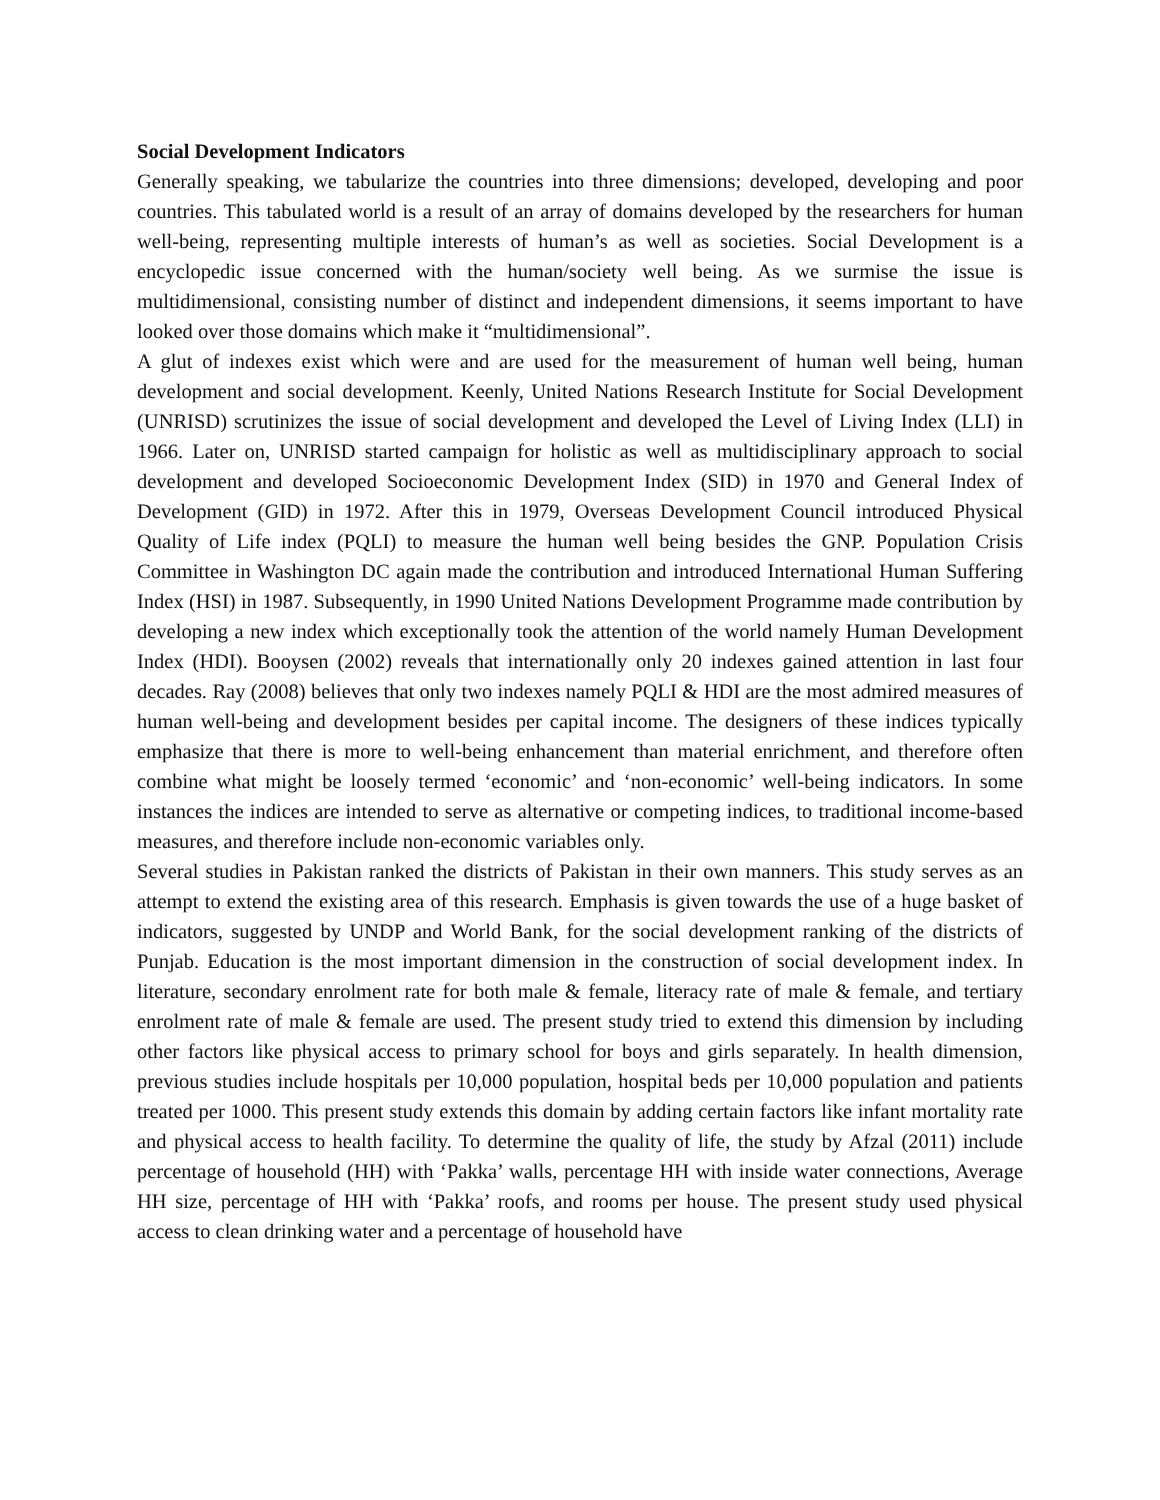Social Development Indicators
Generally speaking, we tabularize the countries into three dimensions; developed, developing and poor countries. This tabulated world is a result of an array of domains developed by the researchers for human well-being, representing multiple interests of human’s as well as societies. Social Development is a encyclopedic issue concerned with the human/society well being. As we surmise the issue is multidimensional, consisting number of distinct and independent dimensions, it seems important to have looked over those domains which make it “multidimensional”.
A glut of indexes exist which were and are used for the measurement of human well being, human development and social development. Keenly, United Nations Research Institute for Social Development (UNRISD) scrutinizes the issue of social development and developed the Level of Living Index (LLI) in 1966. Later on, UNRISD started campaign for holistic as well as multidisciplinary approach to social development and developed Socioeconomic Development Index (SID) in 1970 and General Index of Development (GID) in 1972. After this in 1979, Overseas Development Council introduced Physical Quality of Life index (PQLI) to measure the human well being besides the GNP. Population Crisis Committee in Washington DC again made the contribution and introduced International Human Suffering Index (HSI) in 1987. Subsequently, in 1990 United Nations Development Programme made contribution by developing a new index which exceptionally took the attention of the world namely Human Development Index (HDI). Booysen (2002) reveals that internationally only 20 indexes gained attention in last four decades. Ray (2008) believes that only two indexes namely PQLI & HDI are the most admired measures of human well-being and development besides per capital income. The designers of these indices typically emphasize that there is more to well-being enhancement than material enrichment, and therefore often combine what might be loosely termed ‘economic’ and ‘non-economic’ well-being indicators. In some instances the indices are intended to serve as alternative or competing indices, to traditional income-based measures, and therefore include non-economic variables only.
Several studies in Pakistan ranked the districts of Pakistan in their own manners. This study serves as an attempt to extend the existing area of this research. Emphasis is given towards the use of a huge basket of indicators, suggested by UNDP and World Bank, for the social development ranking of the districts of Punjab. Education is the most important dimension in the construction of social development index. In literature, secondary enrolment rate for both male & female, literacy rate of male & female, and tertiary enrolment rate of male & female are used. The present study tried to extend this dimension by including other factors like physical access to primary school for boys and girls separately. In health dimension, previous studies include hospitals per 10,000 population, hospital beds per 10,000 population and patients treated per 1000. This present study extends this domain by adding certain factors like infant mortality rate and physical access to health facility. To determine the quality of life, the study by Afzal (2011) include percentage of household (HH) with ‘Pakka’ walls, percentage HH with inside water connections, Average HH size, percentage of HH with ‘Pakka’ roofs, and rooms per house. The present study used physical access to clean drinking water and a percentage of household have